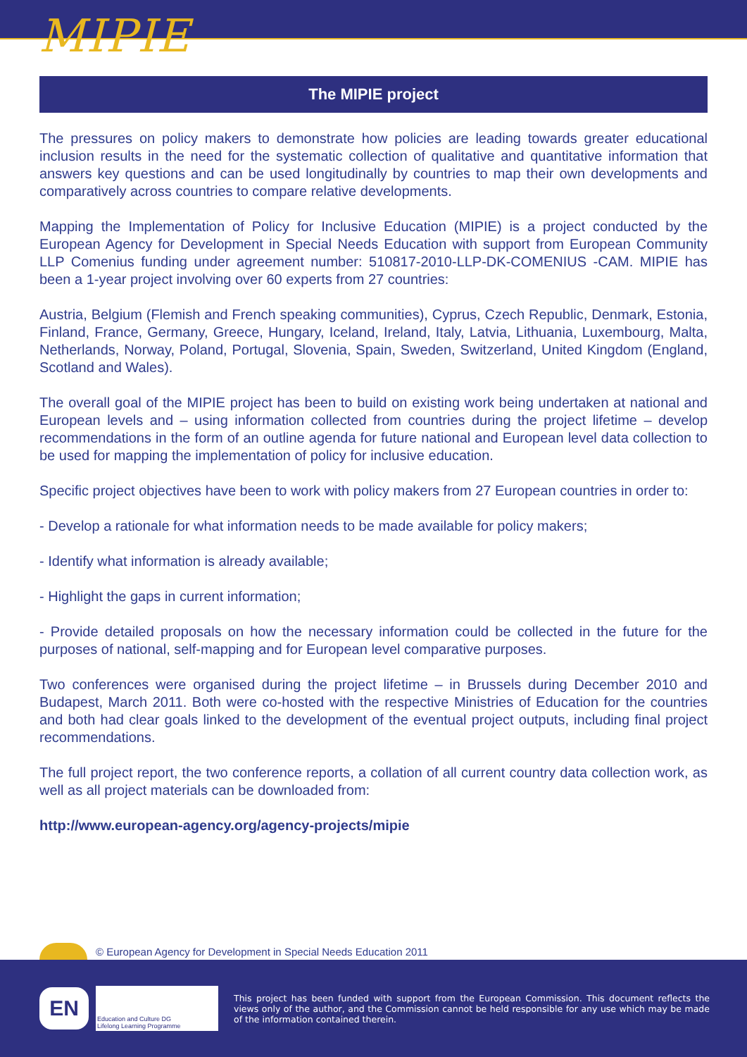MIPIE
The MIPIE project
The pressures on policy makers to demonstrate how policies are leading towards greater educational inclusion results in the need for the systematic collection of qualitative and quantitative information that answers key questions and can be used longitudinally by countries to map their own developments and comparatively across countries to compare relative developments.
Mapping the Implementation of Policy for Inclusive Education (MIPIE) is a project conducted by the European Agency for Development in Special Needs Education with support from European Community LLP Comenius funding under agreement number: 510817-2010-LLP-DK-COMENIUS -CAM. MIPIE has been a 1-year project involving over 60 experts from 27 countries:
Austria, Belgium (Flemish and French speaking communities), Cyprus, Czech Republic, Denmark, Estonia, Finland, France, Germany, Greece, Hungary, Iceland, Ireland, Italy, Latvia, Lithuania, Luxembourg, Malta, Netherlands, Norway, Poland, Portugal, Slovenia, Spain, Sweden, Switzerland, United Kingdom (England, Scotland and Wales).
The overall goal of the MIPIE project has been to build on existing work being undertaken at national and European levels and – using information collected from countries during the project lifetime – develop recommendations in the form of an outline agenda for future national and European level data collection to be used for mapping the implementation of policy for inclusive education.
Specific project objectives have been to work with policy makers from 27 European countries in order to:
- Develop a rationale for what information needs to be made available for policy makers;
- Identify what information is already available;
- Highlight the gaps in current information;
- Provide detailed proposals on how the necessary information could be collected in the future for the purposes of national, self-mapping and for European level comparative purposes.
Two conferences were organised during the project lifetime – in Brussels during December 2010 and Budapest, March 2011. Both were co-hosted with the respective Ministries of Education for the countries and both had clear goals linked to the development of the eventual project outputs, including final project recommendations.
The full project report, the two conference reports, a collation of all current country data collection work, as well as all project materials can be downloaded from:
http://www.european-agency.org/agency-projects/mipie
© European Agency for Development in Special Needs Education 2011
EN
Education and Culture DG
Lifelong Learning Programme
This project has been funded with support from the European Commission. This document reflects the views only of the author, and the Commission cannot be held responsible for any use which may be made of the information contained therein.